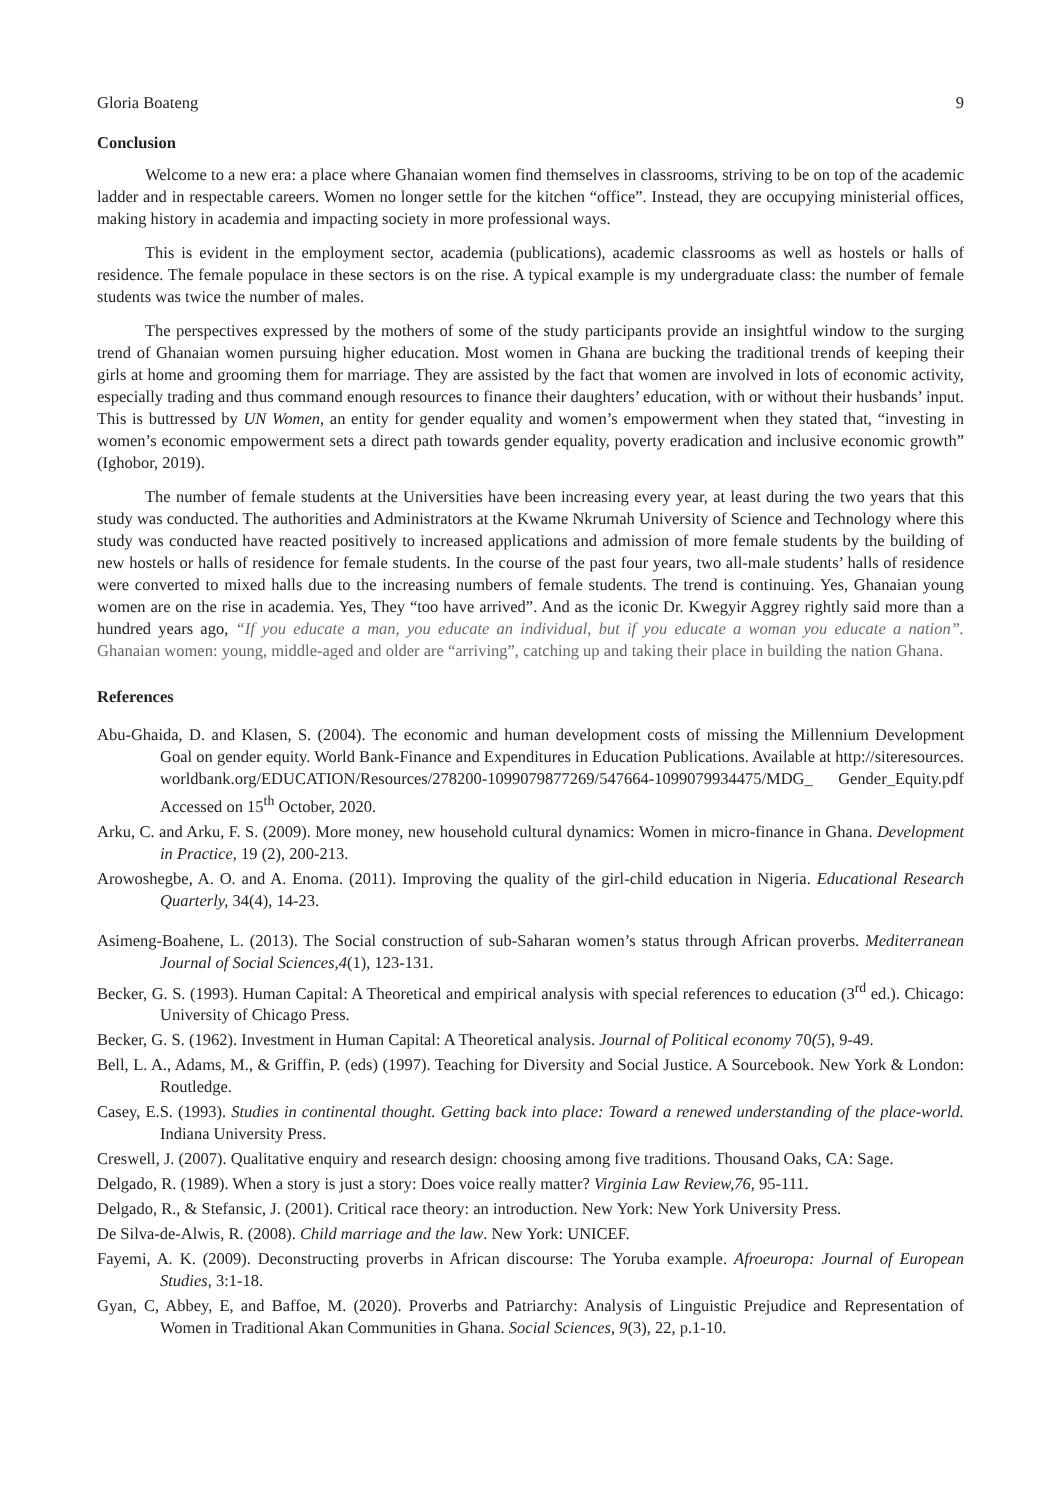Gloria Boateng 9
Conclusion
Welcome to a new era: a place where Ghanaian women find themselves in classrooms, striving to be on top of the academic ladder and in respectable careers. Women no longer settle for the kitchen “office”. Instead, they are occupying ministerial offices, making history in academia and impacting society in more professional ways.
This is evident in the employment sector, academia (publications), academic classrooms as well as hostels or halls of residence. The female populace in these sectors is on the rise. A typical example is my undergraduate class: the number of female students was twice the number of males.
The perspectives expressed by the mothers of some of the study participants provide an insightful window to the surging trend of Ghanaian women pursuing higher education. Most women in Ghana are bucking the traditional trends of keeping their girls at home and grooming them for marriage. They are assisted by the fact that women are involved in lots of economic activity, especially trading and thus command enough resources to finance their daughters’ education, with or without their husbands’ input. This is buttressed by UN Women, an entity for gender equality and women’s empowerment when they stated that, “investing in women’s economic empowerment sets a direct path towards gender equality, poverty eradication and inclusive economic growth” (Ighobor, 2019).
The number of female students at the Universities have been increasing every year, at least during the two years that this study was conducted. The authorities and Administrators at the Kwame Nkrumah University of Science and Technology where this study was conducted have reacted positively to increased applications and admission of more female students by the building of new hostels or halls of residence for female students. In the course of the past four years, two all-male students’ halls of residence were converted to mixed halls due to the increasing numbers of female students. The trend is continuing. Yes, Ghanaian young women are on the rise in academia. Yes, They “too have arrived”. And as the iconic Dr. Kwegyir Aggrey rightly said more than a hundred years ago, “If you educate a man, you educate an individual, but if you educate a woman you educate a nation”. Ghanaian women: young, middle-aged and older are “arriving”, catching up and taking their place in building the nation Ghana.
References
Abu-Ghaida, D. and Klasen, S. (2004). The economic and human development costs of missing the Millennium Development Goal on gender equity. World Bank-Finance and Expenditures in Education Publications. Available at http://siteresources. worldbank.org/EDUCATION/Resources/278200-1099079877269/547664-1099079934475/MDG_ Gender_Equity.pdf Accessed on 15<sup>th</sup> October, 2020.
Arku, C. and Arku, F. S. (2009). More money, new household cultural dynamics: Women in micro-finance in Ghana. Development in Practice, 19 (2), 200-213.
Arowoshegbe, A. O. and A. Enoma. (2011). Improving the quality of the girl-child education in Nigeria. Educational Research Quarterly, 34(4), 14-23.
Asimeng-Boahene, L. (2013). The Social construction of sub-Saharan women’s status through African proverbs. Mediterranean Journal of Social Sciences,4(1), 123-131.
Becker, G. S. (1993). Human Capital: A Theoretical and empirical analysis with special references to education (3<sup>rd</sup> ed.). Chicago: University of Chicago Press.
Becker, G. S. (1962). Investment in Human Capital: A Theoretical analysis. Journal of Political economy 70(5), 9-49.
Bell, L. A., Adams, M., & Griffin, P. (eds) (1997). Teaching for Diversity and Social Justice. A Sourcebook. New York & London: Routledge.
Casey, E.S. (1993). Studies in continental thought. Getting back into place: Toward a renewed understanding of the place-world. Indiana University Press.
Creswell, J. (2007). Qualitative enquiry and research design: choosing among five traditions. Thousand Oaks, CA: Sage.
Delgado, R. (1989). When a story is just a story: Does voice really matter? Virginia Law Review,76, 95-111.
Delgado, R., & Stefansic, J. (2001). Critical race theory: an introduction. New York: New York University Press.
De Silva-de-Alwis, R. (2008). Child marriage and the law. New York: UNICEF.
Fayemi, A. K. (2009). Deconstructing proverbs in African discourse: The Yoruba example. Afroeuropa: Journal of European Studies, 3:1-18.
Gyan, C, Abbey, E, and Baffoe, M. (2020). Proverbs and Patriarchy: Analysis of Linguistic Prejudice and Representation of Women in Traditional Akan Communities in Ghana. Social Sciences, 9(3), 22, p.1-10.